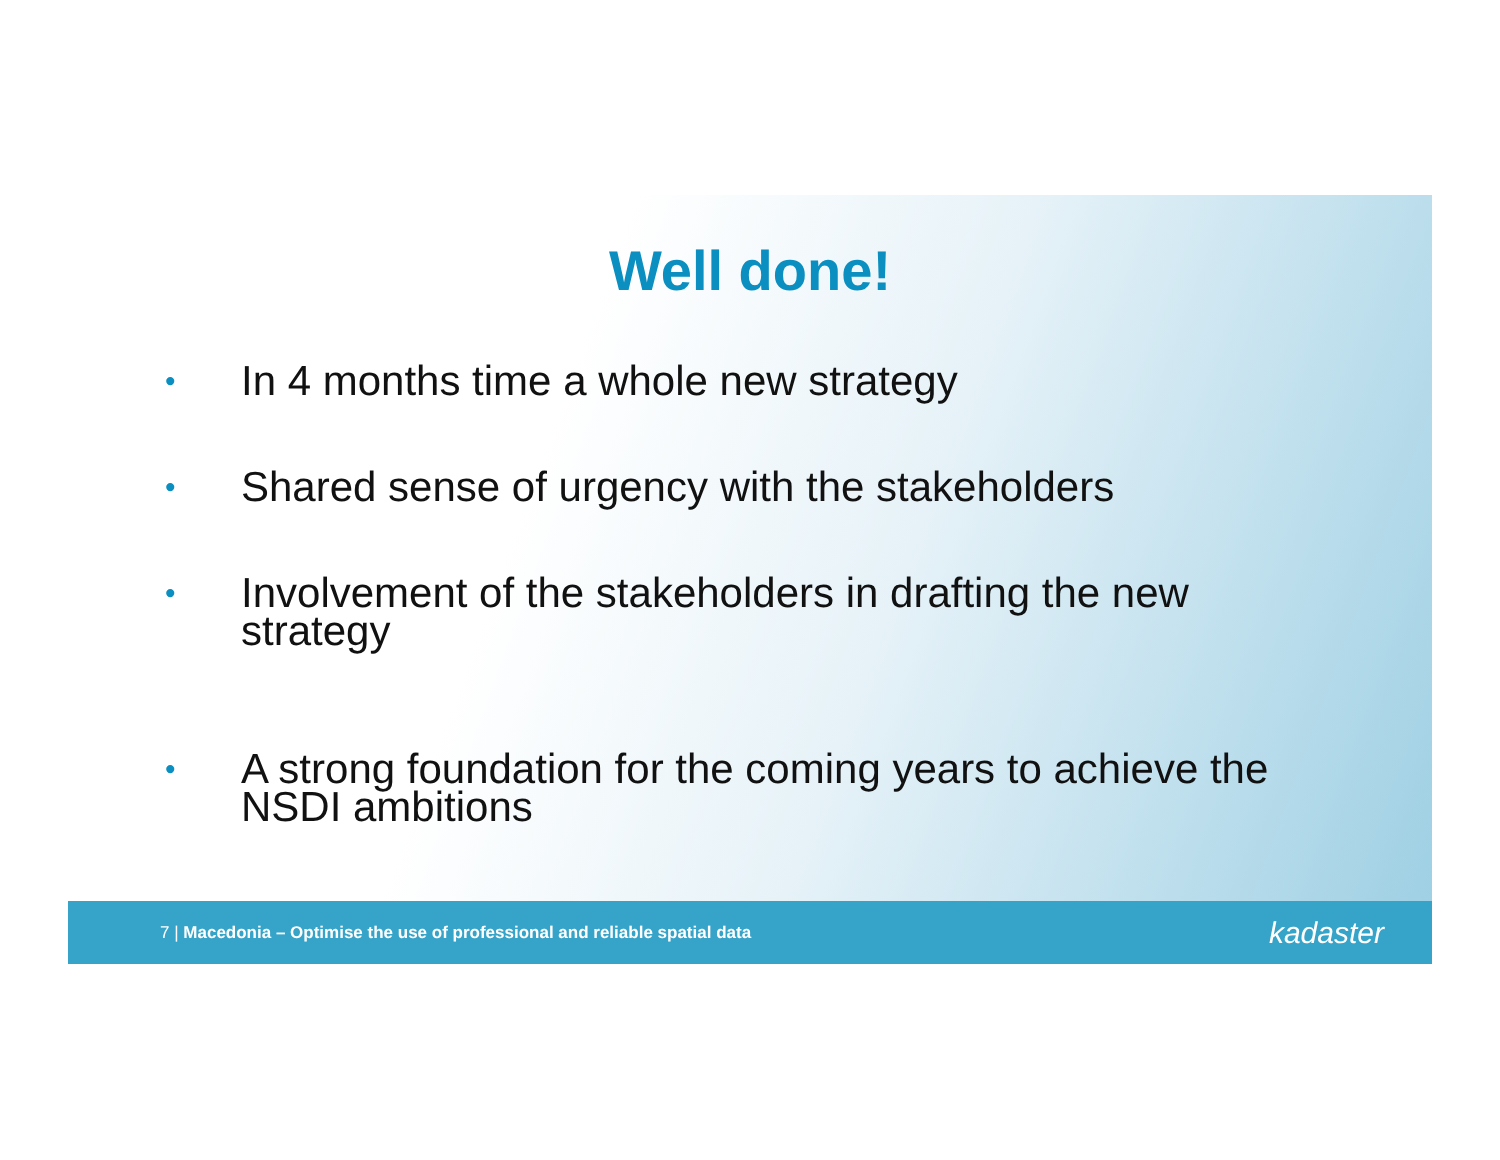Well done!
• In 4 months time a whole new strategy
• Shared sense of urgency with the stakeholders
• Involvement of the stakeholders in drafting the new strategy
• A strong foundation for the coming years to achieve the NSDI ambitions
7 | Macedonia – Optimise the use of professional and reliable spatial data kadaster